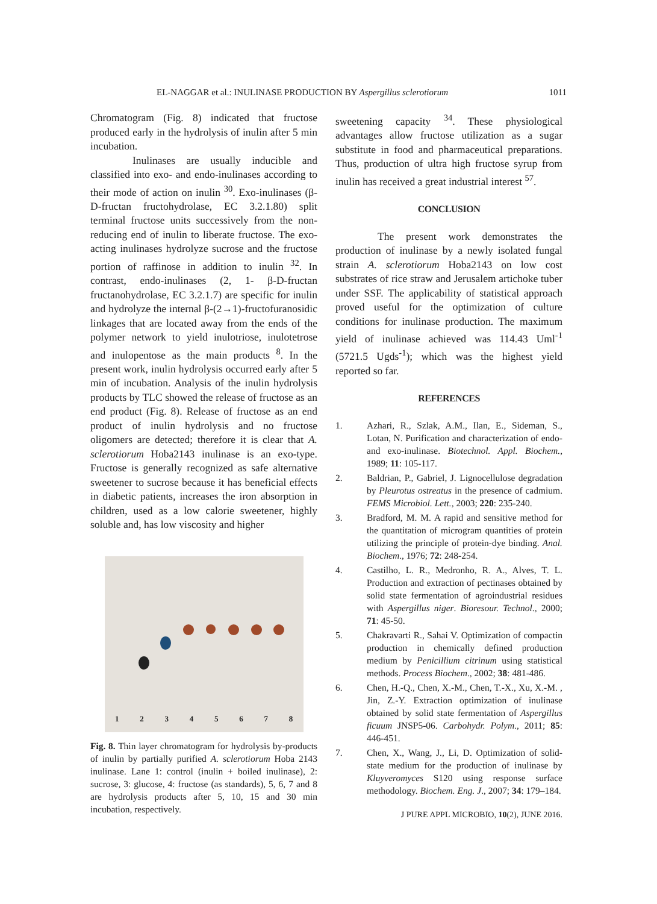EL-NAGGAR et al.: INULINASE PRODUCTION BY Aspergillus sclerotiorum 1011
Chromatogram (Fig. 8) indicated that fructose produced early in the hydrolysis of inulin after 5 min incubation.
Inulinases are usually inducible and classified into exo- and endo-inulinases according to their mode of action on inulin <sup>30</sup>. Exo-inulinases (β-D-fructan fructohydrolase, EC 3.2.1.80) split terminal fructose units successively from the non-reducing end of inulin to liberate fructose. The exo-acting inulinases hydrolyze sucrose and the fructose portion of raffinose in addition to inulin <sup>32</sup>. In contrast, endo-inulinases (2, 1- β-D-fructan fructanohydrolase, EC 3.2.1.7) are specific for inulin and hydrolyze the internal β-(2→1)-fructofuranosidic linkages that are located away from the ends of the polymer network to yield inulotriose, inulotetrose and inulopentose as the main products <sup>8</sup>. In the present work, inulin hydrolysis occurred early after 5 min of incubation. Analysis of the inulin hydrolysis products by TLC showed the release of fructose as an end product (Fig. 8). Release of fructose as an end product of inulin hydrolysis and no fructose oligomers are detected; therefore it is clear that A. sclerotiorum Hoba2143 inulinase is an exo-type. Fructose is generally recognized as safe alternative sweetener to sucrose because it has beneficial effects in diabetic patients, increases the iron absorption in children, used as a low calorie sweetener, highly soluble and, has low viscosity and higher
1 2 3 4 5 6 7 8
Fig. 8. Thin layer chromatogram for hydrolysis by-products of inulin by partially purified A. sclerotiorum Hoba 2143 inulinase. Lane 1: control (inulin + boiled inulinase), 2: sucrose, 3: glucose, 4: fructose (as standards), 5, 6, 7 and 8 are hydrolysis products after 5, 10, 15 and 30 min incubation, respectively.
sweetening capacity <sup>34</sup>. These physiological advantages allow fructose utilization as a sugar substitute in food and pharmaceutical preparations. Thus, production of ultra high fructose syrup from inulin has received a great industrial interest <sup>57</sup>.
CONCLUSION
The present work demonstrates the production of inulinase by a newly isolated fungal strain A. sclerotiorum Hoba2143 on low cost substrates of rice straw and Jerusalem artichoke tuber under SSF. The applicability of statistical approach proved useful for the optimization of culture conditions for inulinase production. The maximum yield of inulinase achieved was 114.43 Uml<sup>-1</sup> (5721.5 Ugds<sup>-1</sup>); which was the highest yield reported so far.
REFERENCES
1. Azhari, R., Szlak, A.M., Ilan, E., Sideman, S., Lotan, N. Purification and characterization of endo- and exo-inulinase. Biotechnol. Appl. Biochem., 1989; 11: 105-117.
2. Baldrian, P., Gabriel, J. Lignocellulose degradation by Pleurotus ostreatus in the presence of cadmium. FEMS Microbiol. Lett., 2003; 220: 235-240.
3. Bradford, M. M. A rapid and sensitive method for the quantitation of microgram quantities of protein utilizing the principle of protein-dye binding. Anal. Biochem., 1976; 72: 248-254.
4. Castilho, L. R., Medronho, R. A., Alves, T. L. Production and extraction of pectinases obtained by solid state fermentation of agroindustrial residues with Aspergillus niger. Bioresour. Technol., 2000; 71: 45-50.
5. Chakravarti R., Sahai V. Optimization of compactin production in chemically defined production medium by Penicillium citrinum using statistical methods. Process Biochem., 2002; 38: 481-486.
6. Chen, H.-Q., Chen, X.-M., Chen, T.-X., Xu, X.-M. , Jin, Z.-Y. Extraction optimization of inulinase obtained by solid state fermentation of Aspergillus ficuum JNSP5-06. Carbohydr. Polym., 2011; 85: 446-451.
7. Chen, X., Wang, J., Li, D. Optimization of solid-state medium for the production of inulinase by Kluyveromyces S120 using response surface methodology. Biochem. Eng. J., 2007; 34: 179–184.
J PURE APPL MICROBIO, 10(2), JUNE 2016.